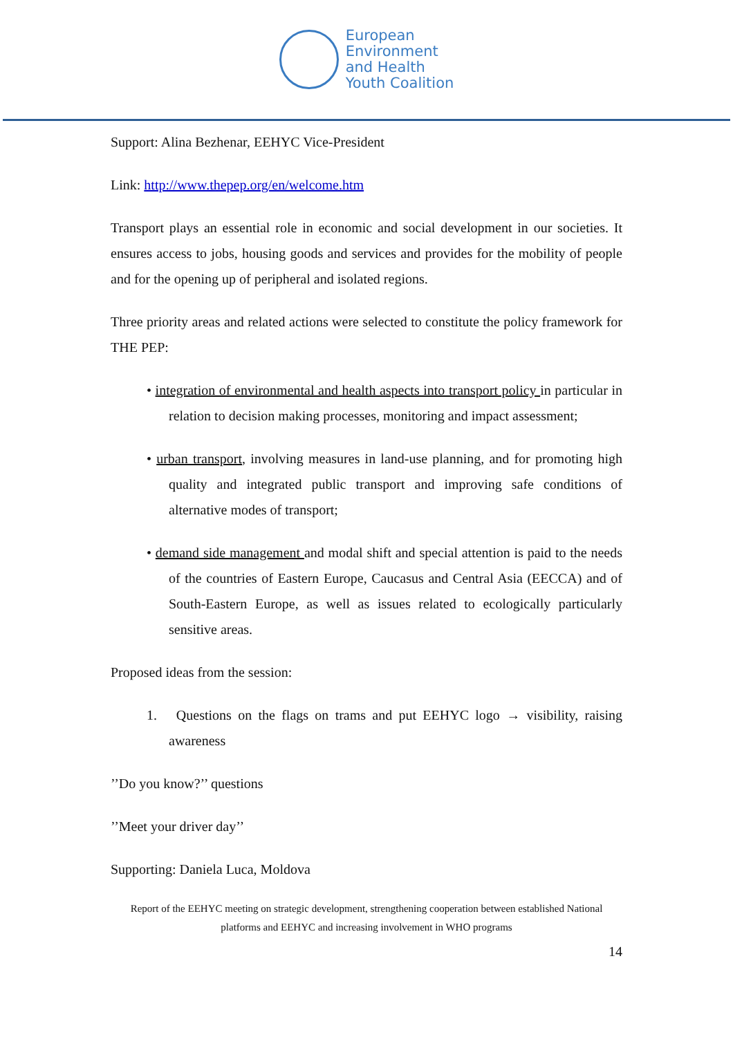European
Environment
and Health
Youth Coalition
Support: Alina Bezhenar, EEHYC Vice-President
Link: http://www.thepep.org/en/welcome.htm
Transport plays an essential role in economic and social development in our societies. It ensures access to jobs, housing goods and services and provides for the mobility of people and for the opening up of peripheral and isolated regions.
Three priority areas and related actions were selected to constitute the policy framework for THE PEP:
• integration of environmental and health aspects into transport policy in particular in relation to decision making processes, monitoring and impact assessment;
• urban transport, involving measures in land-use planning, and for promoting high quality and integrated public transport and improving safe conditions of alternative modes of transport;
• demand side management and modal shift and special attention is paid to the needs of the countries of Eastern Europe, Caucasus and Central Asia (EECCA) and of South-Eastern Europe, as well as issues related to ecologically particularly sensitive areas.
Proposed ideas from the session:
1. Questions on the flags on trams and put EEHYC logo → visibility, raising awareness
’’Do you know?’’ questions
’’Meet your driver day’’
Supporting: Daniela Luca, Moldova
Report of the EEHYC meeting on strategic development, strengthening cooperation between established National platforms and EEHYC and increasing involvement in WHO programs
14